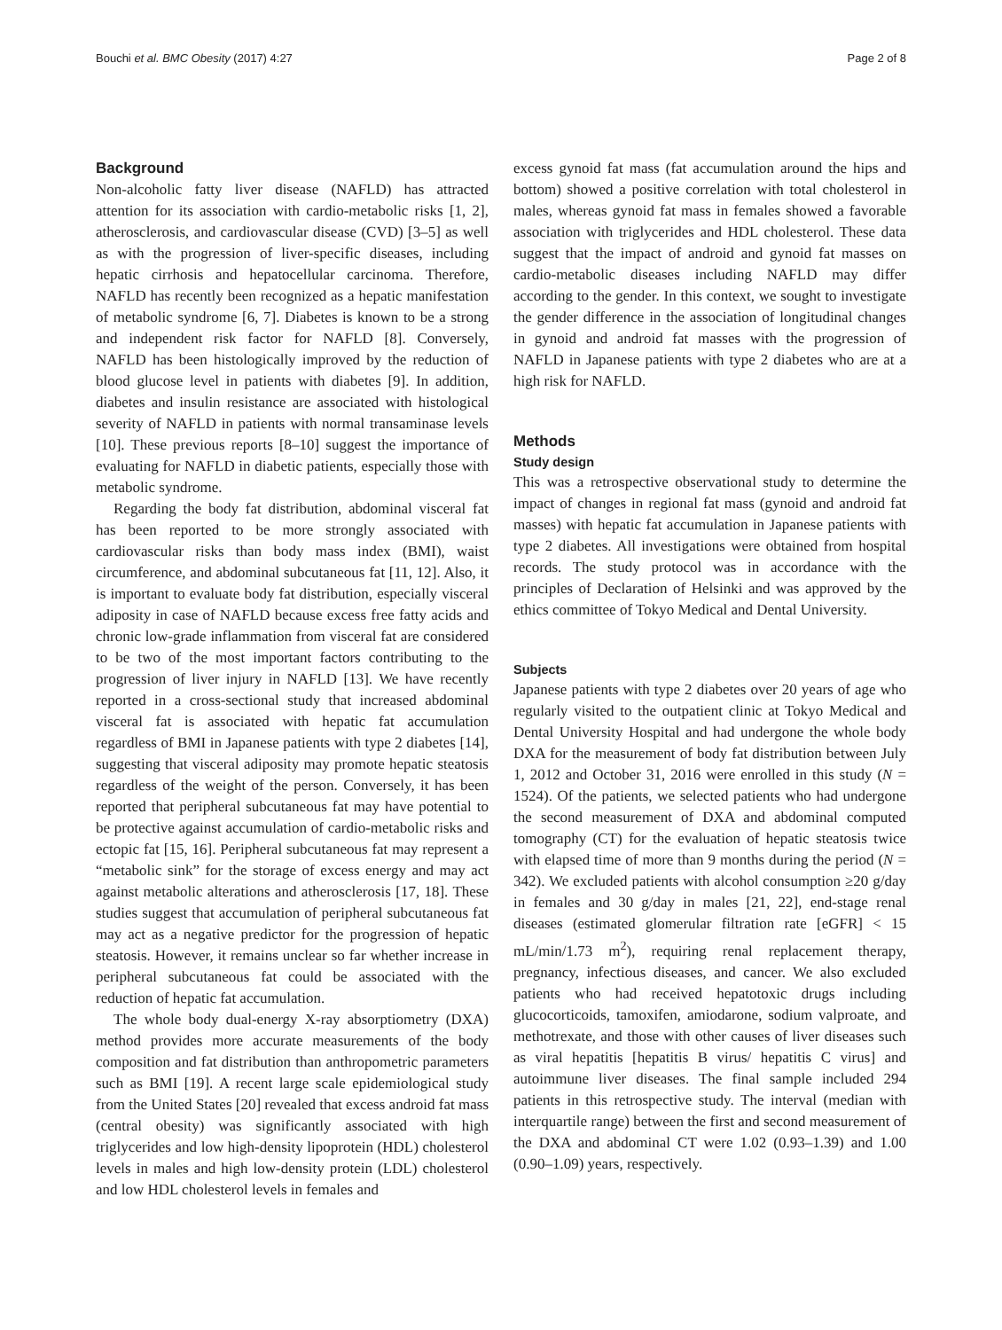Bouchi et al. BMC Obesity (2017) 4:27 Page 2 of 8
Background
Non-alcoholic fatty liver disease (NAFLD) has attracted attention for its association with cardio-metabolic risks [1, 2], atherosclerosis, and cardiovascular disease (CVD) [3–5] as well as with the progression of liver-specific diseases, including hepatic cirrhosis and hepatocellular carcinoma. Therefore, NAFLD has recently been recognized as a hepatic manifestation of metabolic syndrome [6, 7]. Diabetes is known to be a strong and independent risk factor for NAFLD [8]. Conversely, NAFLD has been histologically improved by the reduction of blood glucose level in patients with diabetes [9]. In addition, diabetes and insulin resistance are associated with histological severity of NAFLD in patients with normal transaminase levels [10]. These previous reports [8–10] suggest the importance of evaluating for NAFLD in diabetic patients, especially those with metabolic syndrome.
Regarding the body fat distribution, abdominal visceral fat has been reported to be more strongly associated with cardiovascular risks than body mass index (BMI), waist circumference, and abdominal subcutaneous fat [11, 12]. Also, it is important to evaluate body fat distribution, especially visceral adiposity in case of NAFLD because excess free fatty acids and chronic low-grade inflammation from visceral fat are considered to be two of the most important factors contributing to the progression of liver injury in NAFLD [13]. We have recently reported in a cross-sectional study that increased abdominal visceral fat is associated with hepatic fat accumulation regardless of BMI in Japanese patients with type 2 diabetes [14], suggesting that visceral adiposity may promote hepatic steatosis regardless of the weight of the person. Conversely, it has been reported that peripheral subcutaneous fat may have potential to be protective against accumulation of cardio-metabolic risks and ectopic fat [15, 16]. Peripheral subcutaneous fat may represent a “metabolic sink” for the storage of excess energy and may act against metabolic alterations and atherosclerosis [17, 18]. These studies suggest that accumulation of peripheral subcutaneous fat may act as a negative predictor for the progression of hepatic steatosis. However, it remains unclear so far whether increase in peripheral subcutaneous fat could be associated with the reduction of hepatic fat accumulation.
The whole body dual-energy X-ray absorptiometry (DXA) method provides more accurate measurements of the body composition and fat distribution than anthropometric parameters such as BMI [19]. A recent large scale epidemiological study from the United States [20] revealed that excess android fat mass (central obesity) was significantly associated with high triglycerides and low high-density lipoprotein (HDL) cholesterol levels in males and high low-density protein (LDL) cholesterol and low HDL cholesterol levels in females and
excess gynoid fat mass (fat accumulation around the hips and bottom) showed a positive correlation with total cholesterol in males, whereas gynoid fat mass in females showed a favorable association with triglycerides and HDL cholesterol. These data suggest that the impact of android and gynoid fat masses on cardio-metabolic diseases including NAFLD may differ according to the gender. In this context, we sought to investigate the gender difference in the association of longitudinal changes in gynoid and android fat masses with the progression of NAFLD in Japanese patients with type 2 diabetes who are at a high risk for NAFLD.
Methods
Study design
This was a retrospective observational study to determine the impact of changes in regional fat mass (gynoid and android fat masses) with hepatic fat accumulation in Japanese patients with type 2 diabetes. All investigations were obtained from hospital records. The study protocol was in accordance with the principles of Declaration of Helsinki and was approved by the ethics committee of Tokyo Medical and Dental University.
Subjects
Japanese patients with type 2 diabetes over 20 years of age who regularly visited to the outpatient clinic at Tokyo Medical and Dental University Hospital and had undergone the whole body DXA for the measurement of body fat distribution between July 1, 2012 and October 31, 2016 were enrolled in this study (N = 1524). Of the patients, we selected patients who had undergone the second measurement of DXA and abdominal computed tomography (CT) for the evaluation of hepatic steatosis twice with elapsed time of more than 9 months during the period (N = 342). We excluded patients with alcohol consumption ≥20 g/day in females and 30 g/day in males [21, 22], end-stage renal diseases (estimated glomerular filtration rate [eGFR] < 15 mL/min/1.73 m<sup>2</sup>), requiring renal replacement therapy, pregnancy, infectious diseases, and cancer. We also excluded patients who had received hepatotoxic drugs including glucocorticoids, tamoxifen, amiodarone, sodium valproate, and methotrexate, and those with other causes of liver diseases such as viral hepatitis [hepatitis B virus/ hepatitis C virus] and autoimmune liver diseases. The final sample included 294 patients in this retrospective study. The interval (median with interquartile range) between the first and second measurement of the DXA and abdominal CT were 1.02 (0.93–1.39) and 1.00 (0.90–1.09) years, respectively.